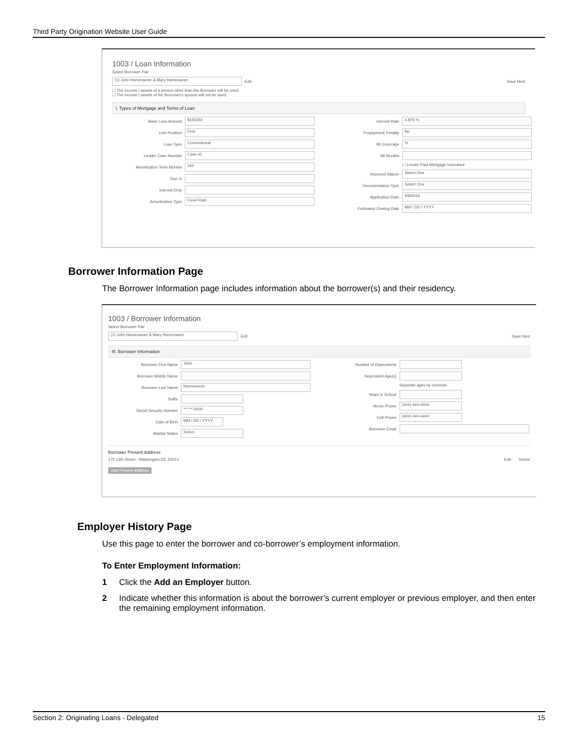Third Party Origination Website User Guide
1003 / Loan Information
Select Borrower Pair
(1) John Homeowner & Mary Homeowner Edit Save Next
☐ The income / assets of a person other than the Borrower will be used.
☐ The income / assets of the Borrower's spouse will not be used.
I. Types of Mortgage and Terms of Loan
Base Loan Amount $156350
Lien Position First
Loan Type Conventional
Lender Case Number Case #1
Amortization Term Months 360
Due In
Interest Only
Amortization Type Fixed Rate
Interest Rate 4.875 %
Prepayment Penalty No
MI Coverage%
MI Months
☐ Lender Paid Mortgage Insurance
Impound Waiver Select One
Documentation Type Select One
Application Date 9/8/2016
Estimated Closing Date MM / DD / YYYY
Borrower Information Page
The Borrower Information page includes information about the borrower(s) and their residency.
1003 / Borrower Information
Select Borrower Pair
(1) John Homeowner & Mary Homeowner Edit Save Next
III. Borrower Information
Borrower First Name John
Borrower Middle Name
Borrower Last Name Homeowner
Suffix
Social Security Number ***-**-5000
Date of Birth MM / DD / YYYY
Marital Status Select
Number of Dependents
Dependent Age(s)
Separate ages by commas
Years in School
Home Phone (###) ###-####
Cell Phone (###) ###-####
Borrower Email
Borrower Present Address
175 13th Street , Washington DC 20013 Edit Delete
Add Present Address
Employer History Page
Use this page to enter the borrower and co-borrower’s employment information.
To Enter Employment Information:
1 Click the Add an Employer button.
2 Indicate whether this information is about the borrower’s current employer or previous employer, and then enter the remaining employment information.
Section 2: Originating Loans - Delegated 15